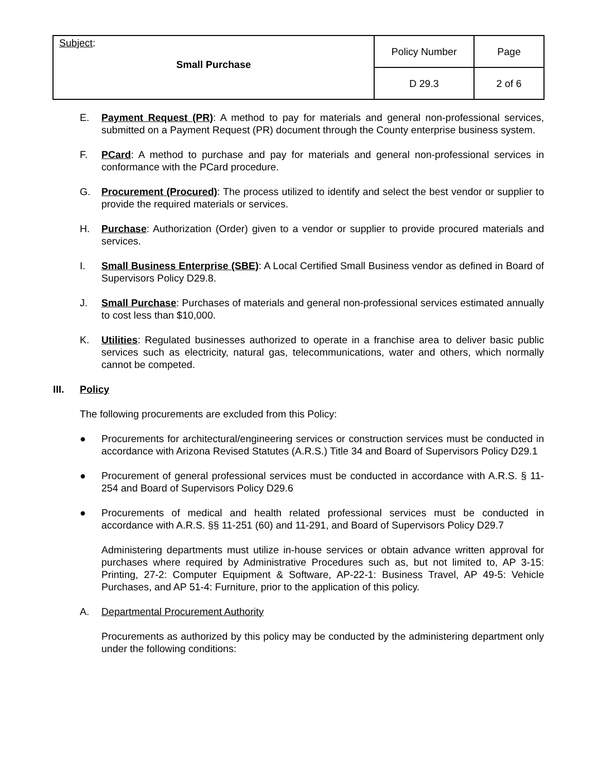| Subject : Small Purchase | Policy Number | Page |
| | D 29.3 | 2 of 6 |
E. Payment Request (PR): A method to pay for materials and general non-professional services, submitted on a Payment Request (PR) document through the County enterprise business system.
F. PCard: A method to purchase and pay for materials and general non-professional services in conformance with the PCard procedure.
G. Procurement (Procured): The process utilized to identify and select the best vendor or supplier to provide the required materials or services.
H. Purchase: Authorization (Order) given to a vendor or supplier to provide procured materials and services.
I. Small Business Enterprise (SBE): A Local Certified Small Business vendor as defined in Board of Supervisors Policy D29.8.
J. Small Purchase: Purchases of materials and general non-professional services estimated annually to cost less than $10,000.
K. Utilities: Regulated businesses authorized to operate in a franchise area to deliver basic public services such as electricity, natural gas, telecommunications, water and others, which normally cannot be competed.
III. Policy
The following procurements are excluded from this Policy:
● Procurements for architectural/engineering services or construction services must be conducted in accordance with Arizona Revised Statutes (A.R.S.) Title 34 and Board of Supervisors Policy D29.1
● Procurement of general professional services must be conducted in accordance with A.R.S. § 11-254 and Board of Supervisors Policy D29.6
● Procurements of medical and health related professional services must be conducted in accordance with A.R.S. §§ 11-251 (60) and 11-291, and Board of Supervisors Policy D29.7
Administering departments must utilize in-house services or obtain advance written approval for purchases where required by Administrative Procedures such as, but not limited to, AP 3-15: Printing, 27-2: Computer Equipment & Software, AP-22-1: Business Travel, AP 49-5: Vehicle Purchases, and AP 51-4: Furniture, prior to the application of this policy.
A. Departmental Procurement Authority
Procurements as authorized by this policy may be conducted by the administering department only under the following conditions: